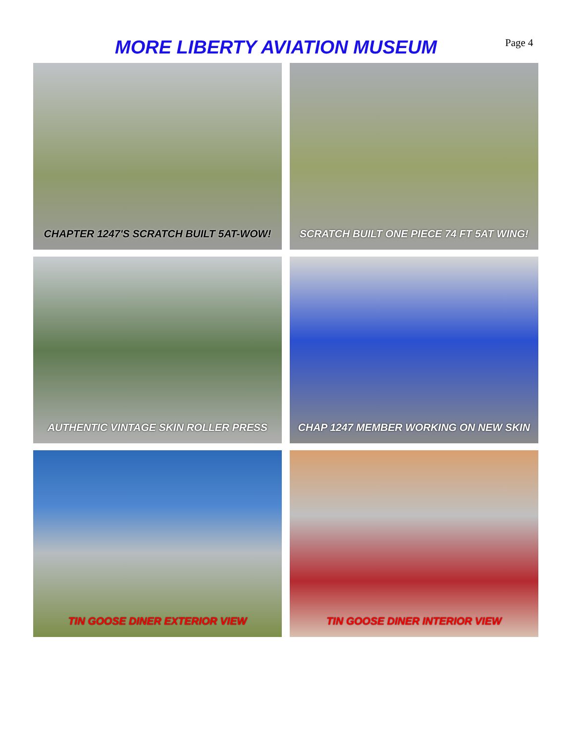MORE LIBERTY AVIATION MUSEUM Page 4
CHAPTER 1247'S SCRATCH BUILT 5AT-WOW!
SCRATCH BUILT ONE PIECE 74 FT 5AT WING!
AUTHENTIC VINTAGE SKIN ROLLER PRESS
CHAP 1247 MEMBER WORKING ON NEW SKIN
TIN GOOSE DINER EXTERIOR VIEW
TIN GOOSE DINER INTERIOR VIEW